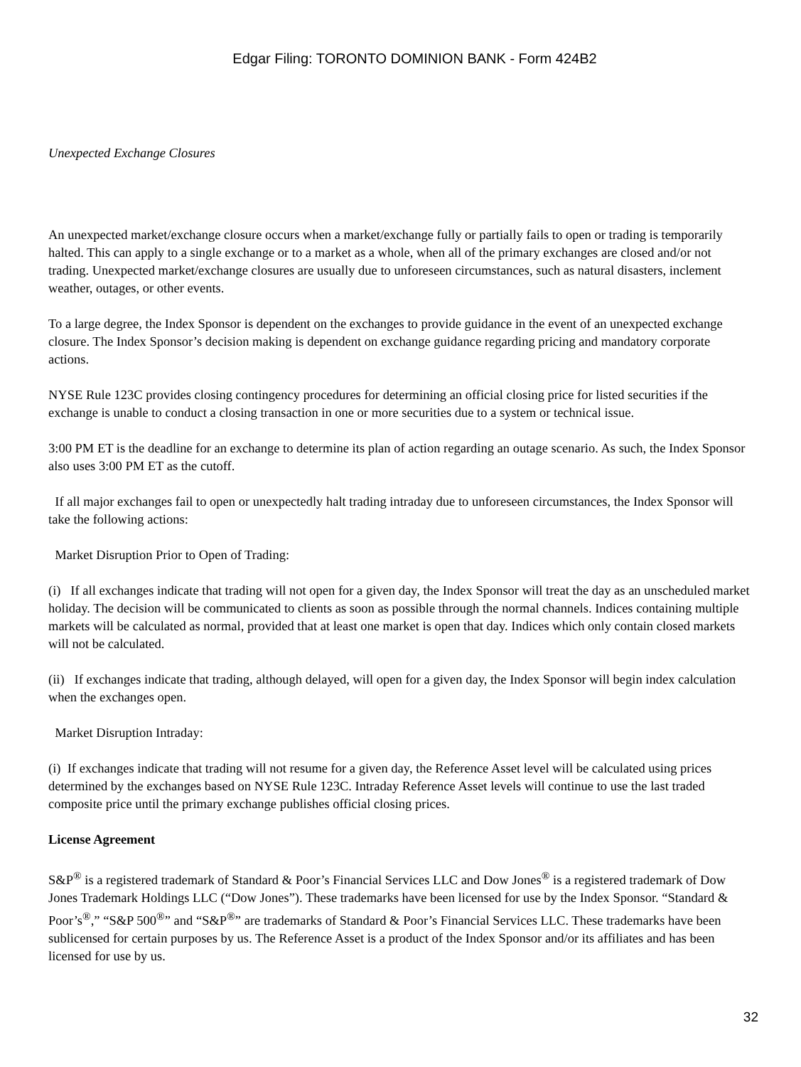Edgar Filing: TORONTO DOMINION BANK - Form 424B2
Unexpected Exchange Closures
An unexpected market/exchange closure occurs when a market/exchange fully or partially fails to open or trading is temporarily halted. This can apply to a single exchange or to a market as a whole, when all of the primary exchanges are closed and/or not trading. Unexpected market/exchange closures are usually due to unforeseen circumstances, such as natural disasters, inclement weather, outages, or other events.
To a large degree, the Index Sponsor is dependent on the exchanges to provide guidance in the event of an unexpected exchange closure. The Index Sponsor’s decision making is dependent on exchange guidance regarding pricing and mandatory corporate actions.
NYSE Rule 123C provides closing contingency procedures for determining an official closing price for listed securities if the exchange is unable to conduct a closing transaction in one or more securities due to a system or technical issue.
3:00 PM ET is the deadline for an exchange to determine its plan of action regarding an outage scenario. As such, the Index Sponsor also uses 3:00 PM ET as the cutoff.
If all major exchanges fail to open or unexpectedly halt trading intraday due to unforeseen circumstances, the Index Sponsor will take the following actions:
Market Disruption Prior to Open of Trading:
(i) If all exchanges indicate that trading will not open for a given day, the Index Sponsor will treat the day as an unscheduled market holiday. The decision will be communicated to clients as soon as possible through the normal channels. Indices containing multiple markets will be calculated as normal, provided that at least one market is open that day. Indices which only contain closed markets will not be calculated.
(ii) If exchanges indicate that trading, although delayed, will open for a given day, the Index Sponsor will begin index calculation when the exchanges open.
Market Disruption Intraday:
(i) If exchanges indicate that trading will not resume for a given day, the Reference Asset level will be calculated using prices determined by the exchanges based on NYSE Rule 123C. Intraday Reference Asset levels will continue to use the last traded composite price until the primary exchange publishes official closing prices.
License Agreement
S&P<sup>®</sup> is a registered trademark of Standard & Poor’s Financial Services LLC and Dow Jones<sup>®</sup> is a registered trademark of Dow Jones Trademark Holdings LLC (“Dow Jones”). These trademarks have been licensed for use by the Index Sponsor. “Standard & Poor’s<sup>®</sup>,” “S&P 500<sup>®</sup>” and “S&P<sup>®</sup>” are trademarks of Standard & Poor’s Financial Services LLC. These trademarks have been sublicensed for certain purposes by us. The Reference Asset is a product of the Index Sponsor and/or its affiliates and has been licensed for use by us.
32